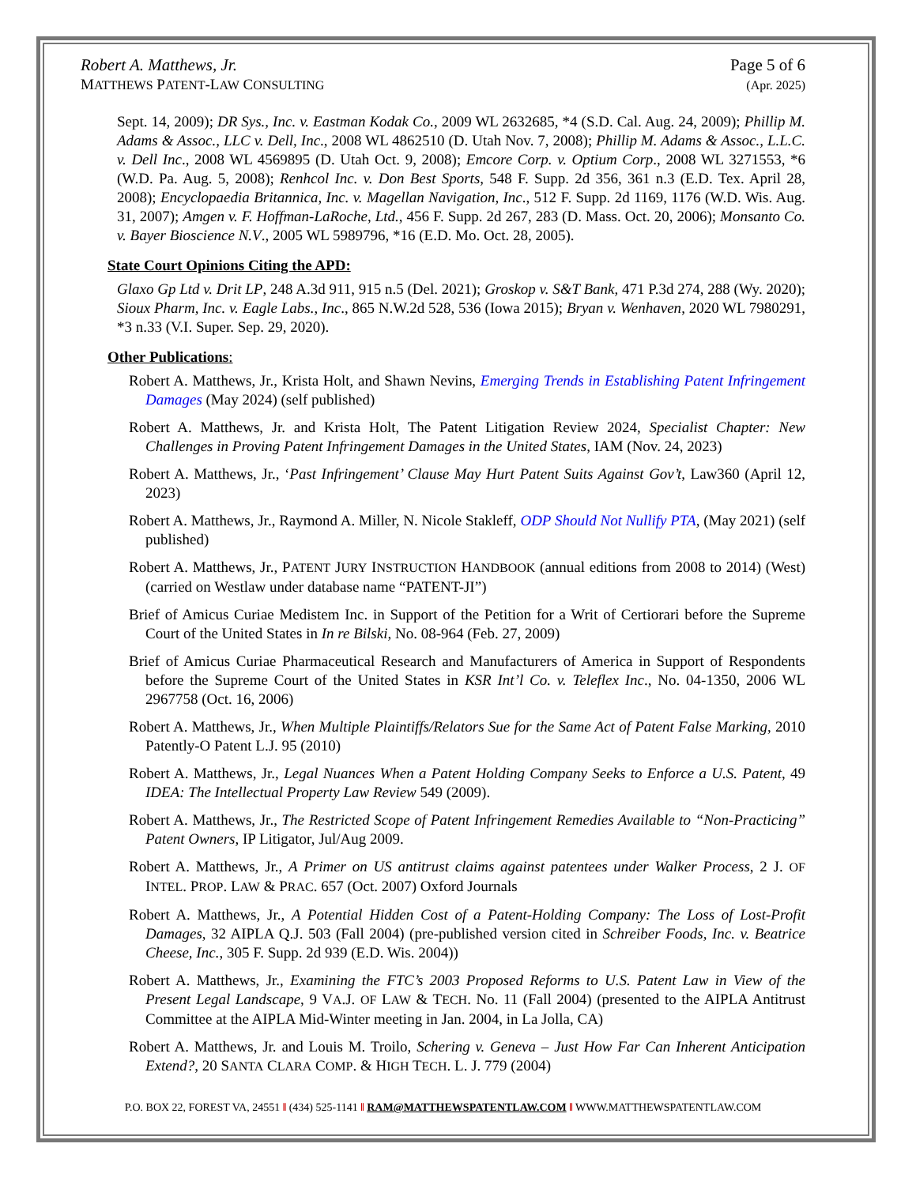Robert A. Matthews, Jr.
MATTHEWS PATENT-LAW CONSULTING
Page 5 of 6
(Apr. 2025)
Sept. 14, 2009); DR Sys., Inc. v. Eastman Kodak Co., 2009 WL 2632685, *4 (S.D. Cal. Aug. 24, 2009); Phillip M. Adams & Assoc., LLC v. Dell, Inc., 2008 WL 4862510 (D. Utah Nov. 7, 2008); Phillip M. Adams & Assoc., L.L.C. v. Dell Inc., 2008 WL 4569895 (D. Utah Oct. 9, 2008); Emcore Corp. v. Optium Corp., 2008 WL 3271553, *6 (W.D. Pa. Aug. 5, 2008); Renhcol Inc. v. Don Best Sports, 548 F. Supp. 2d 356, 361 n.3 (E.D. Tex. April 28, 2008); Encyclopaedia Britannica, Inc. v. Magellan Navigation, Inc., 512 F. Supp. 2d 1169, 1176 (W.D. Wis. Aug. 31, 2007); Amgen v. F. Hoffman-LaRoche, Ltd., 456 F. Supp. 2d 267, 283 (D. Mass. Oct. 20, 2006); Monsanto Co. v. Bayer Bioscience N.V., 2005 WL 5989796, *16 (E.D. Mo. Oct. 28, 2005).
State Court Opinions Citing the APD:
Glaxo Gp Ltd v. Drit LP, 248 A.3d 911, 915 n.5 (Del. 2021); Groskop v. S&T Bank, 471 P.3d 274, 288 (Wy. 2020); Sioux Pharm, Inc. v. Eagle Labs., Inc., 865 N.W.2d 528, 536 (Iowa 2015); Bryan v. Wenhaven, 2020 WL 7980291, *3 n.33 (V.I. Super. Sep. 29, 2020).
Other Publications:
Robert A. Matthews, Jr., Krista Holt, and Shawn Nevins, Emerging Trends in Establishing Patent Infringement Damages (May 2024) (self published)
Robert A. Matthews, Jr. and Krista Holt, The Patent Litigation Review 2024, Specialist Chapter: New Challenges in Proving Patent Infringement Damages in the United States, IAM (Nov. 24, 2023)
Robert A. Matthews, Jr., ‘Past Infringement’ Clause May Hurt Patent Suits Against Gov’t, Law360 (April 12, 2023)
Robert A. Matthews, Jr., Raymond A. Miller, N. Nicole Stakleff, ODP Should Not Nullify PTA, (May 2021) (self published)
Robert A. Matthews, Jr., PATENT JURY INSTRUCTION HANDBOOK (annual editions from 2008 to 2014) (West) (carried on Westlaw under database name “PATENT-JI”)
Brief of Amicus Curiae Medistem Inc. in Support of the Petition for a Writ of Certiorari before the Supreme Court of the United States in In re Bilski, No. 08-964 (Feb. 27, 2009)
Brief of Amicus Curiae Pharmaceutical Research and Manufacturers of America in Support of Respondents before the Supreme Court of the United States in KSR Int’l Co. v. Teleflex Inc., No. 04-1350, 2006 WL 2967758 (Oct. 16, 2006)
Robert A. Matthews, Jr., When Multiple Plaintiffs/Relators Sue for the Same Act of Patent False Marking, 2010 Patently-O Patent L.J. 95 (2010)
Robert A. Matthews, Jr., Legal Nuances When a Patent Holding Company Seeks to Enforce a U.S. Patent, 49 IDEA: The Intellectual Property Law Review 549 (2009).
Robert A. Matthews, Jr., The Restricted Scope of Patent Infringement Remedies Available to “Non-Practicing” Patent Owners, IP Litigator, Jul/Aug 2009.
Robert A. Matthews, Jr., A Primer on US antitrust claims against patentees under Walker Process, 2 J. OF INTEL. PROP. LAW & PRAC. 657 (Oct. 2007) Oxford Journals
Robert A. Matthews, Jr., A Potential Hidden Cost of a Patent-Holding Company: The Loss of Lost-Profit Damages, 32 AIPLA Q.J. 503 (Fall 2004) (pre-published version cited in Schreiber Foods, Inc. v. Beatrice Cheese, Inc., 305 F. Supp. 2d 939 (E.D. Wis. 2004))
Robert A. Matthews, Jr., Examining the FTC’s 2003 Proposed Reforms to U.S. Patent Law in View of the Present Legal Landscape, 9 VA.J. OF LAW & TECH. No. 11 (Fall 2004) (presented to the AIPLA Antitrust Committee at the AIPLA Mid-Winter meeting in Jan. 2004, in La Jolla, CA)
Robert A. Matthews, Jr. and Louis M. Troilo, Schering v. Geneva – Just How Far Can Inherent Anticipation Extend?, 20 SANTA CLARA COMP. & HIGH TECH. L. J. 779 (2004)
P.O. BOX 22, FOREST VA, 24551 ‖ (434) 525-1141 ‖ RAM@MATTHEWSPATENTLAW.COM ‖ WWW.MATTHEWSPATENTLAW.COM